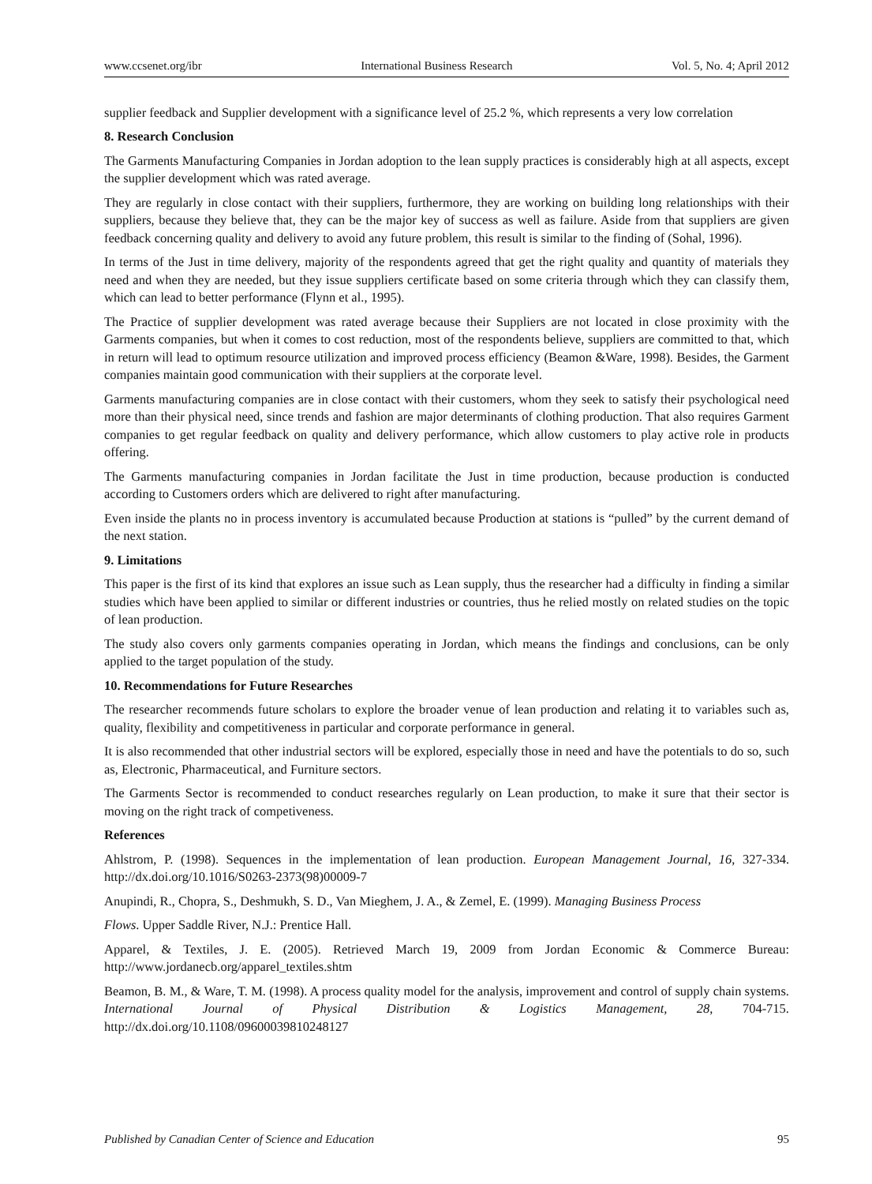www.ccsenet.org/ibr International Business Research Vol. 5, No. 4; April 2012
supplier feedback and Supplier development with a significance level of 25.2 %, which represents a very low correlation
8. Research Conclusion
The Garments Manufacturing Companies in Jordan adoption to the lean supply practices is considerably high at all aspects, except the supplier development which was rated average.
They are regularly in close contact with their suppliers, furthermore, they are working on building long relationships with their suppliers, because they believe that, they can be the major key of success as well as failure. Aside from that suppliers are given feedback concerning quality and delivery to avoid any future problem, this result is similar to the finding of (Sohal, 1996).
In terms of the Just in time delivery, majority of the respondents agreed that get the right quality and quantity of materials they need and when they are needed, but they issue suppliers certificate based on some criteria through which they can classify them, which can lead to better performance (Flynn et al., 1995).
The Practice of supplier development was rated average because their Suppliers are not located in close proximity with the Garments companies, but when it comes to cost reduction, most of the respondents believe, suppliers are committed to that, which in return will lead to optimum resource utilization and improved process efficiency (Beamon &Ware, 1998). Besides, the Garment companies maintain good communication with their suppliers at the corporate level.
Garments manufacturing companies are in close contact with their customers, whom they seek to satisfy their psychological need more than their physical need, since trends and fashion are major determinants of clothing production. That also requires Garment companies to get regular feedback on quality and delivery performance, which allow customers to play active role in products offering.
The Garments manufacturing companies in Jordan facilitate the Just in time production, because production is conducted according to Customers orders which are delivered to right after manufacturing.
Even inside the plants no in process inventory is accumulated because Production at stations is “pulled” by the current demand of the next station.
9. Limitations
This paper is the first of its kind that explores an issue such as Lean supply, thus the researcher had a difficulty in finding a similar studies which have been applied to similar or different industries or countries, thus he relied mostly on related studies on the topic of lean production.
The study also covers only garments companies operating in Jordan, which means the findings and conclusions, can be only applied to the target population of the study.
10. Recommendations for Future Researches
The researcher recommends future scholars to explore the broader venue of lean production and relating it to variables such as, quality, flexibility and competitiveness in particular and corporate performance in general.
It is also recommended that other industrial sectors will be explored, especially those in need and have the potentials to do so, such as, Electronic, Pharmaceutical, and Furniture sectors.
The Garments Sector is recommended to conduct researches regularly on Lean production, to make it sure that their sector is moving on the right track of competiveness.
References
Ahlstrom, P. (1998). Sequences in the implementation of lean production. European Management Journal, 16, 327-334. http://dx.doi.org/10.1016/S0263-2373(98)00009-7
Anupindi, R., Chopra, S., Deshmukh, S. D., Van Mieghem, J. A., & Zemel, E. (1999). Managing Business Process
Flows. Upper Saddle River, N.J.: Prentice Hall.
Apparel, & Textiles, J. E. (2005). Retrieved March 19, 2009 from Jordan Economic & Commerce Bureau: http://www.jordanecb.org/apparel_textiles.shtm
Beamon, B. M., & Ware, T. M. (1998). A process quality model for the analysis, improvement and control of supply chain systems. International Journal of Physical Distribution & Logistics Management, 28, 704-715. http://dx.doi.org/10.1108/09600039810248127
Published by Canadian Center of Science and Education 95